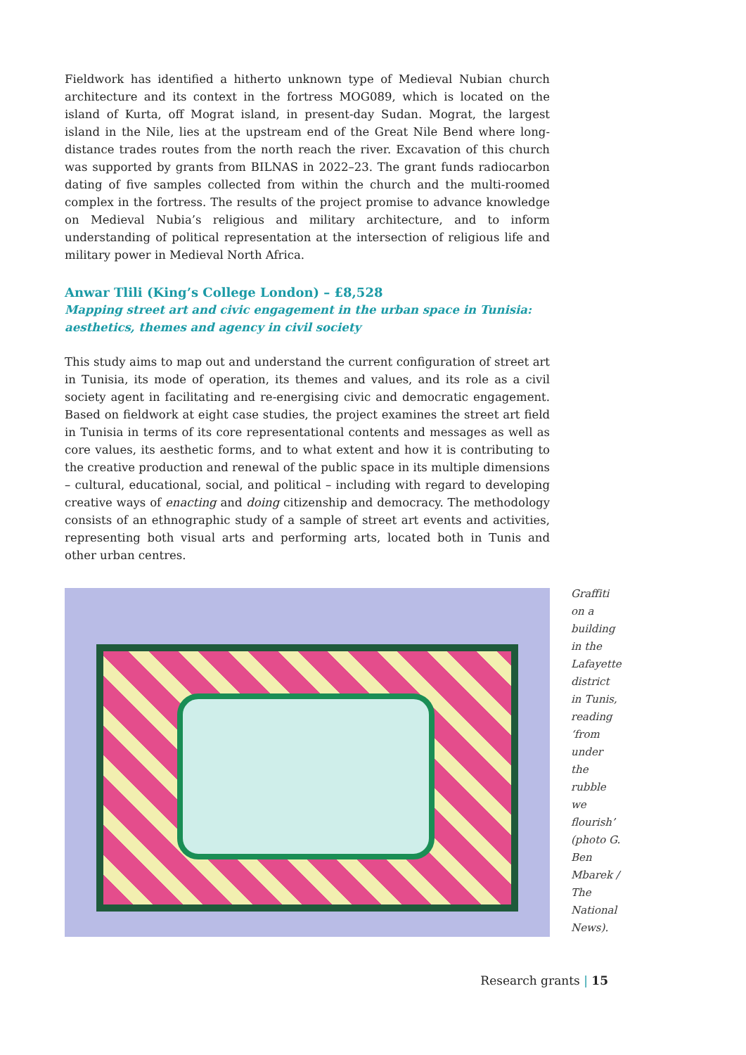Fieldwork has identified a hitherto unknown type of Medieval Nubian church architecture and its context in the fortress MOG089, which is located on the island of Kurta, off Mograt island, in present-day Sudan. Mograt, the largest island in the Nile, lies at the upstream end of the Great Nile Bend where long-distance trades routes from the north reach the river. Excavation of this church was supported by grants from BILNAS in 2022–23. The grant funds radiocarbon dating of five samples collected from within the church and the multi-roomed complex in the fortress. The results of the project promise to advance knowledge on Medieval Nubia’s religious and military architecture, and to inform understanding of political representation at the intersection of religious life and military power in Medieval North Africa.
Anwar Tlili (King’s College London) – £8,528
Mapping street art and civic engagement in the urban space in Tunisia: aesthetics, themes and agency in civil society
This study aims to map out and understand the current configuration of street art in Tunisia, its mode of operation, its themes and values, and its role as a civil society agent in facilitating and re-energising civic and democratic engagement. Based on fieldwork at eight case studies, the project examines the street art field in Tunisia in terms of its core representational contents and messages as well as core values, its aesthetic forms, and to what extent and how it is contributing to the creative production and renewal of the public space in its multiple dimensions – cultural, educational, social, and political – including with regard to developing creative ways of enacting and doing citizenship and democracy. The methodology consists of an ethnographic study of a sample of street art events and activities, representing both visual arts and performing arts, located both in Tunis and other urban centres.
Graffiti on a building in the Lafayette district in Tunis, reading ‘from under the rubble we flourish’ (photo G. Ben Mbarek / The National News).
Research grants | 15